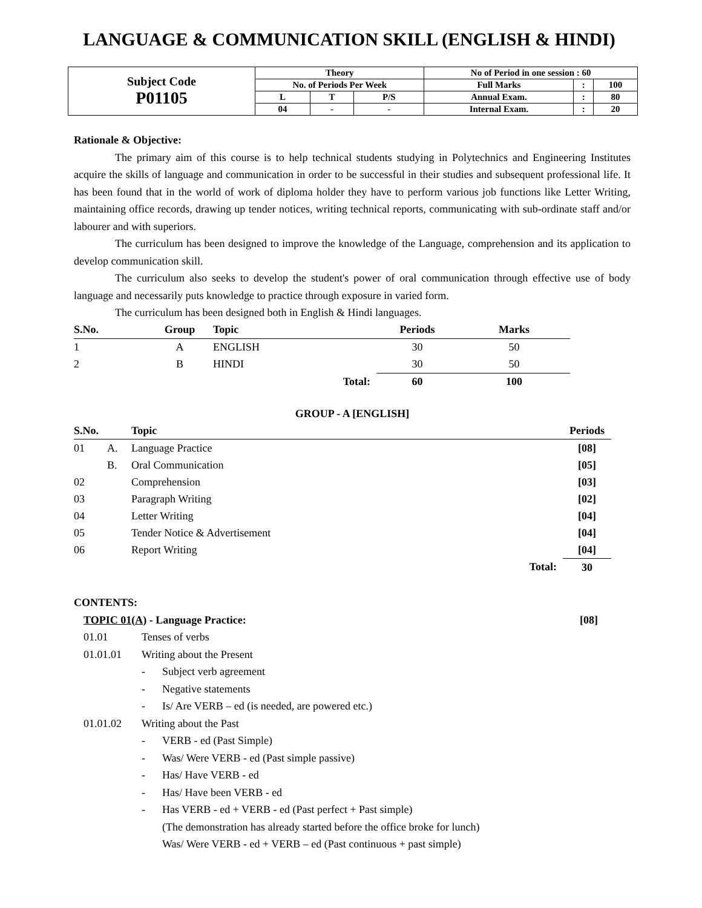LANGUAGE & COMMUNICATION SKILL (ENGLISH & HINDI)
| Subject Code P01105 | Theory | | | No of Period in one session : 60 | | |
| | No. of Periods Per Week | | | Full Marks | : | 100 |
| | L | T | P/S | Annual Exam. | : | 80 |
| | 04 | - | - | Internal Exam. | : | 20 |
Rationale & Objective:
The primary aim of this course is to help technical students studying in Polytechnics and Engineering Institutes acquire the skills of language and communication in order to be successful in their studies and subsequent professional life. It has been found that in the world of work of diploma holder they have to perform various job functions like Letter Writing, maintaining office records, drawing up tender notices, writing technical reports, communicating with sub-ordinate staff and/or labourer and with superiors.
The curriculum has been designed to improve the knowledge of the Language, comprehension and its application to develop communication skill.
The curriculum also seeks to develop the student's power of oral communication through effective use of body language and necessarily puts knowledge to practice through exposure in varied form.
The curriculum has been designed both in English & Hindi languages.
| S.No. | Group | Topic | | Periods | Marks |
| --- | --- | --- | --- | --- | --- |
| 1 | A | ENGLISH | | 30 | 50 |
| 2 | B | HINDI | | 30 | 50 |
| | | | Total: | 60 | 100 |
GROUP - A [ENGLISH]
| S.No. | | Topic | Periods |
| --- | --- | --- | --- |
| 01 | A. | Language Practice | [08] |
| | B. | Oral Communication | [05] |
| 02 | | Comprehension | [03] |
| 03 | | Paragraph Writing | [02] |
| 04 | | Letter Writing | [04] |
| 05 | | Tender Notice & Advertisement | [04] |
| 06 | | Report Writing | [04] |
| | | Total: | 30 |
CONTENTS:
TOPIC 01(A) - Language Practice: [08]
01.01 Tenses of verbs
01.01.01 Writing about the Present
- Subject verb agreement
- Negative statements
- Is/ Are VERB – ed (is needed, are powered etc.)
01.01.02 Writing about the Past
- VERB - ed (Past Simple)
- Was/ Were VERB - ed (Past simple passive)
- Has/ Have VERB - ed
- Has/ Have been VERB - ed
- Has VERB - ed + VERB - ed (Past perfect + Past simple)
(The demonstration has already started before the office broke for lunch)
Was/ Were VERB - ed + VERB – ed (Past continuous + past simple)